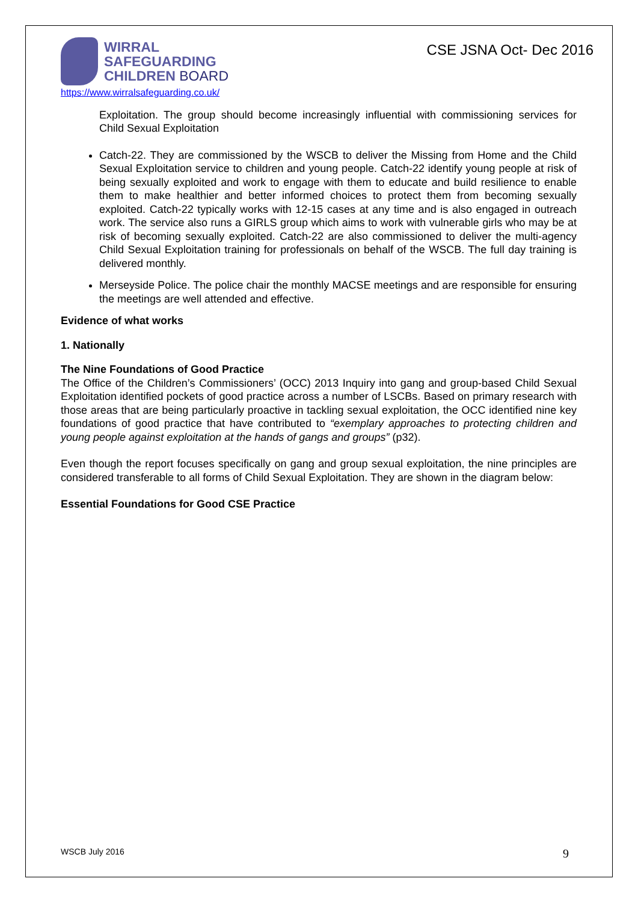WIRRAL
SAFEGUARDING
CHILDREN BOARD
https://www.wirralsafeguarding.co.uk/
CSE JSNA Oct- Dec 2016
Exploitation. The group should become increasingly influential with commissioning services for Child Sexual Exploitation
Catch-22. They are commissioned by the WSCB to deliver the Missing from Home and the Child Sexual Exploitation service to children and young people. Catch-22 identify young people at risk of being sexually exploited and work to engage with them to educate and build resilience to enable them to make healthier and better informed choices to protect them from becoming sexually exploited. Catch-22 typically works with 12-15 cases at any time and is also engaged in outreach work. The service also runs a GIRLS group which aims to work with vulnerable girls who may be at risk of becoming sexually exploited. Catch-22 are also commissioned to deliver the multi-agency Child Sexual Exploitation training for professionals on behalf of the WSCB. The full day training is delivered monthly.
Merseyside Police. The police chair the monthly MACSE meetings and are responsible for ensuring the meetings are well attended and effective.
Evidence of what works
1. Nationally
The Nine Foundations of Good Practice
The Office of the Children’s Commissioners’ (OCC) 2013 Inquiry into gang and group-based Child Sexual Exploitation identified pockets of good practice across a number of LSCBs. Based on primary research with those areas that are being particularly proactive in tackling sexual exploitation, the OCC identified nine key foundations of good practice that have contributed to “exemplary approaches to protecting children and young people against exploitation at the hands of gangs and groups” (p32).
Even though the report focuses specifically on gang and group sexual exploitation, the nine principles are considered transferable to all forms of Child Sexual Exploitation. They are shown in the diagram below:
Essential Foundations for Good CSE Practice
WSCB July 2016 9